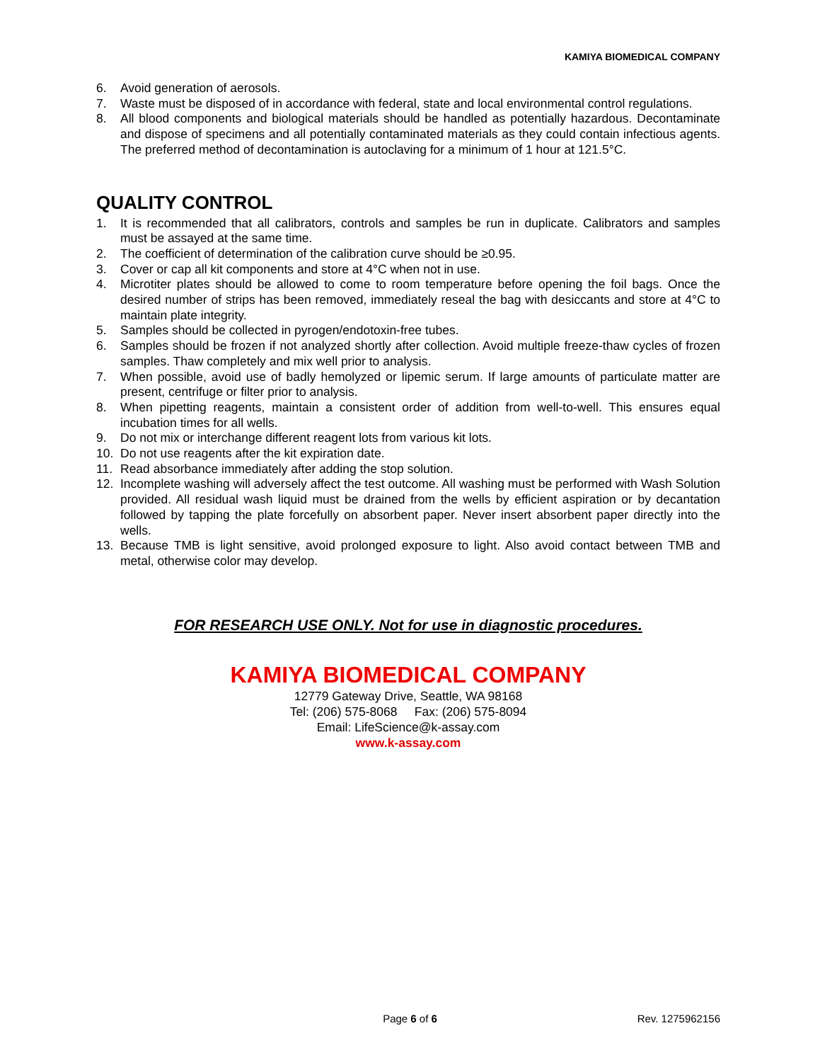KAMIYA BIOMEDICAL COMPANY
6. Avoid generation of aerosols.
7. Waste must be disposed of in accordance with federal, state and local environmental control regulations.
8. All blood components and biological materials should be handled as potentially hazardous. Decontaminate and dispose of specimens and all potentially contaminated materials as they could contain infectious agents. The preferred method of decontamination is autoclaving for a minimum of 1 hour at 121.5°C.
QUALITY CONTROL
1. It is recommended that all calibrators, controls and samples be run in duplicate. Calibrators and samples must be assayed at the same time.
2. The coefficient of determination of the calibration curve should be ≥0.95.
3. Cover or cap all kit components and store at 4°C when not in use.
4. Microtiter plates should be allowed to come to room temperature before opening the foil bags. Once the desired number of strips has been removed, immediately reseal the bag with desiccants and store at 4°C to maintain plate integrity.
5. Samples should be collected in pyrogen/endotoxin-free tubes.
6. Samples should be frozen if not analyzed shortly after collection. Avoid multiple freeze-thaw cycles of frozen samples. Thaw completely and mix well prior to analysis.
7. When possible, avoid use of badly hemolyzed or lipemic serum. If large amounts of particulate matter are present, centrifuge or filter prior to analysis.
8. When pipetting reagents, maintain a consistent order of addition from well-to-well. This ensures equal incubation times for all wells.
9. Do not mix or interchange different reagent lots from various kit lots.
10. Do not use reagents after the kit expiration date.
11. Read absorbance immediately after adding the stop solution.
12. Incomplete washing will adversely affect the test outcome. All washing must be performed with Wash Solution provided. All residual wash liquid must be drained from the wells by efficient aspiration or by decantation followed by tapping the plate forcefully on absorbent paper. Never insert absorbent paper directly into the wells.
13. Because TMB is light sensitive, avoid prolonged exposure to light. Also avoid contact between TMB and metal, otherwise color may develop.
FOR RESEARCH USE ONLY. Not for use in diagnostic procedures.
KAMIYA BIOMEDICAL COMPANY
12779 Gateway Drive, Seattle, WA 98168
Tel: (206) 575-8068 Fax: (206) 575-8094
Email: LifeScience@k-assay.com
www.k-assay.com
Page 6 of 6
Rev. 1275962156